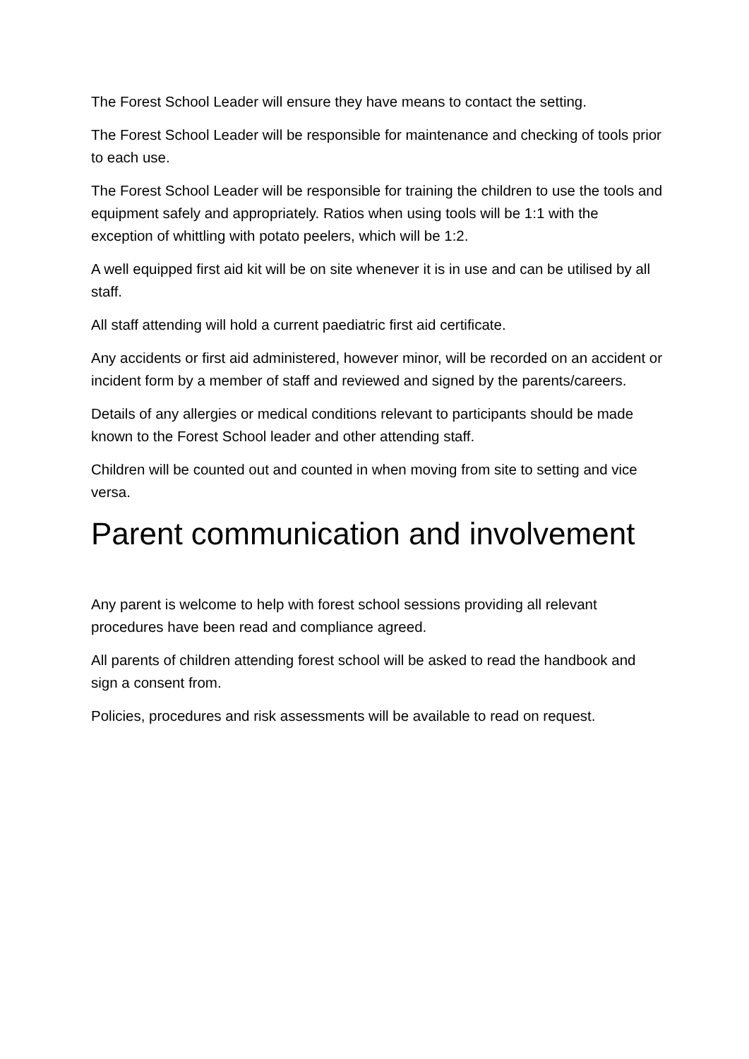The Forest School Leader will ensure they have means to contact the setting.
The Forest School Leader will be responsible for maintenance and checking of tools prior to each use.
The Forest School Leader will be responsible for training the children to use the tools and equipment safely and appropriately. Ratios when using tools will be 1:1 with the exception of whittling with potato peelers, which will be 1:2.
A well equipped first aid kit will be on site whenever it is in use and can be utilised by all staff.
All staff attending will hold a current paediatric first aid certificate.
Any accidents or first aid administered, however minor, will be recorded on an accident or incident form by a member of staff and reviewed and signed by the parents/careers.
Details of any allergies or medical conditions relevant to participants should be made known to the Forest School leader and other attending staff.
Children will be counted out and counted in when moving from site to setting and vice versa.
Parent communication and involvement
Any parent is welcome to help with forest school sessions providing all relevant procedures have been read and compliance agreed.
All parents of children attending forest school will be asked to read the handbook and sign a consent from.
Policies, procedures and risk assessments will be available to read on request.